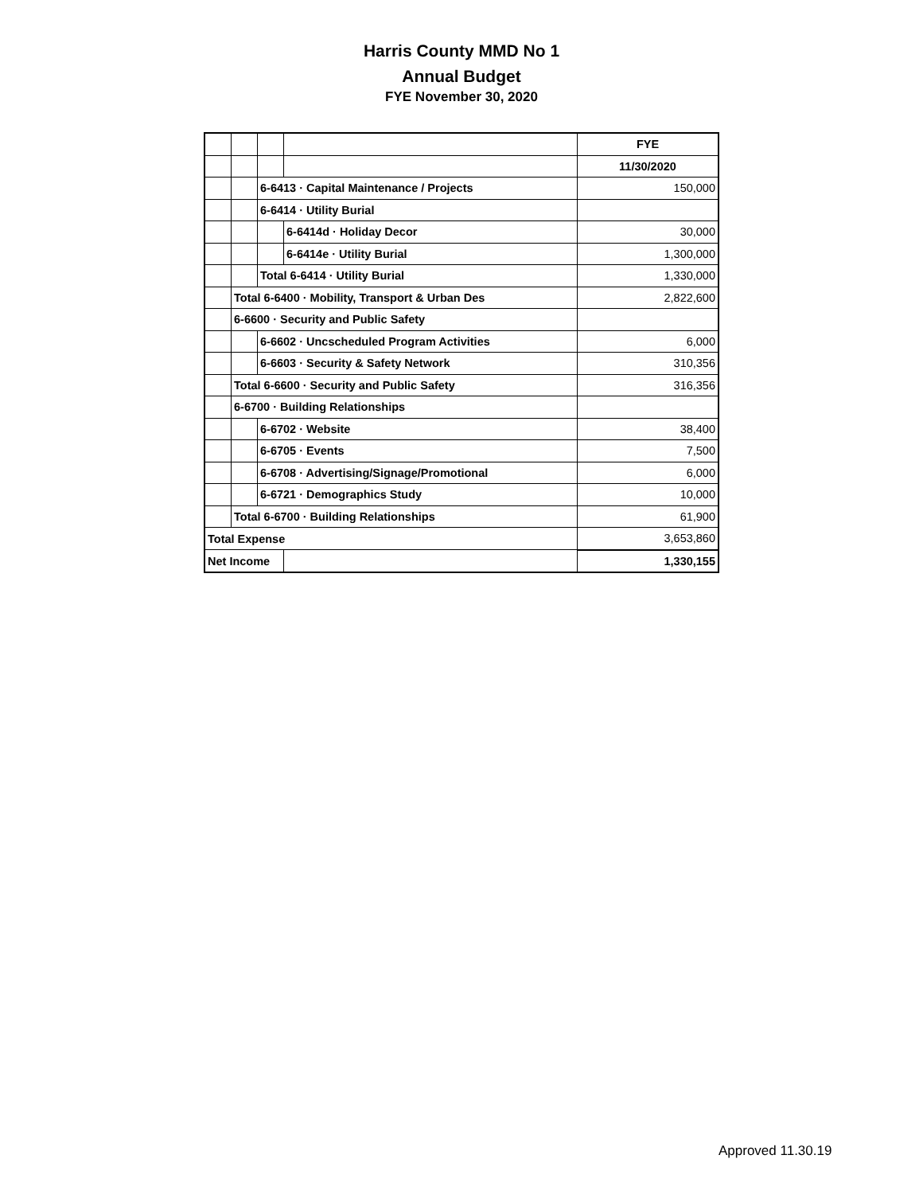Harris County MMD No 1
Annual Budget
FYE November 30, 2020
| | | | | FYE |
| | | | | 11/30/2020 |
| | | 6-6413 · Capital Maintenance / Projects | | 150,000 |
| | | 6-6414 · Utility Burial | | |
| | | | 6-6414d · Holiday Decor | 30,000 |
| | | | 6-6414e · Utility Burial | 1,300,000 |
| | | Total 6-6414 · Utility Burial | | 1,330,000 |
| | Total 6-6400 · Mobility, Transport & Urban Des | | | 2,822,600 |
| | 6-6600 · Security and Public Safety | | | |
| | | 6-6602 · Uncscheduled Program Activities | | 6,000 |
| | | 6-6603 · Security & Safety Network | | 310,356 |
| | Total 6-6600 · Security and Public Safety | | | 316,356 |
| | 6-6700 · Building Relationships | | | |
| | | 6-6702 · Website | | 38,400 |
| | | 6-6705 · Events | | 7,500 |
| | | 6-6708 · Advertising/Signage/Promotional | | 6,000 |
| | | 6-6721 · Demographics Study | | 10,000 |
| | Total 6-6700 · Building Relationships | | | 61,900 |
| Total Expense | | | | 3,653,860 |
| Net Income | | | | 1,330,155 |
Approved 11.30.19